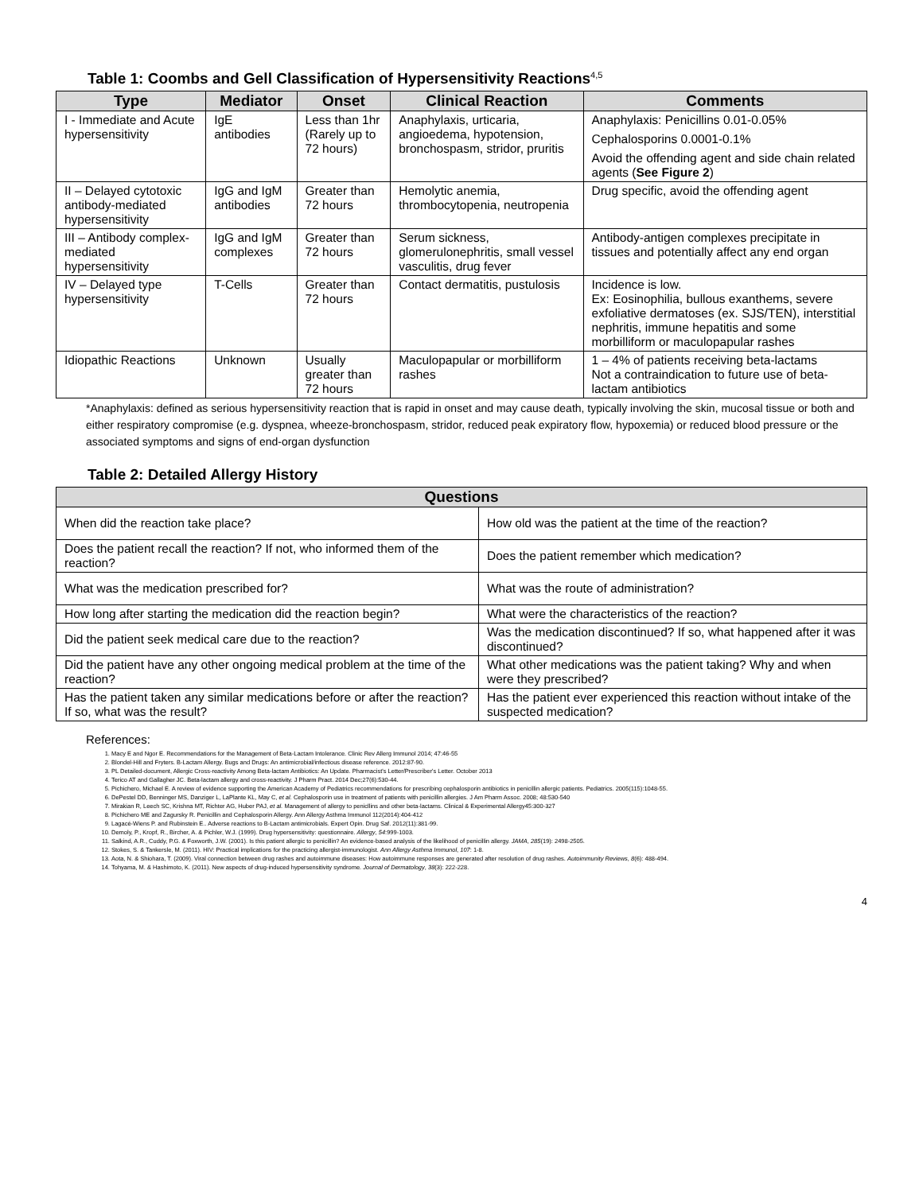Table 1: Coombs and Gell Classification of Hypersensitivity Reactions<sup>4,5</sup>
| Type | Mediator | Onset | Clinical Reaction | Comments |
| --- | --- | --- | --- | --- |
| I - Immediate and Acute hypersensitivity | IgE antibodies | Less than 1hr (Rarely up to 72 hours) | Anaphylaxis, urticaria, angioedema, hypotension, bronchospasm, stridor, pruritis | Anaphylaxis: Penicillins 0.01-0.05% Cephalosporins 0.0001-0.1% Avoid the offending agent and side chain related agents ( See Figure 2 ) |
| II – Delayed cytotoxic antibody-mediated hypersensitivity | IgG and IgM antibodies | Greater than 72 hours | Hemolytic anemia, thrombocytopenia, neutropenia | Drug specific, avoid the offending agent |
| III – Antibody complex-mediated hypersensitivity | IgG and IgM complexes | Greater than 72 hours | Serum sickness, glomerulonephritis, small vessel vasculitis, drug fever | Antibody-antigen complexes precipitate in tissues and potentially affect any end organ |
| IV – Delayed type hypersensitivity | T-Cells | Greater than 72 hours | Contact dermatitis, pustulosis | Incidence is low. Ex: Eosinophilia, bullous exanthems, severe exfoliative dermatoses (ex. SJS/TEN), interstitial nephritis, immune hepatitis and some morbilliform or maculopapular rashes |
| Idiopathic Reactions | Unknown | Usually greater than 72 hours | Maculopapular or morbilliform rashes | 1 – 4% of patients receiving beta-lactams Not a contraindication to future use of beta-lactam antibiotics |
*Anaphylaxis: defined as serious hypersensitivity reaction that is rapid in onset and may cause death, typically involving the skin, mucosal tissue or both and either respiratory compromise (e.g. dyspnea, wheeze-bronchospasm, stridor, reduced peak expiratory flow, hypoxemia) or reduced blood pressure or the associated symptoms and signs of end-organ dysfunction
Table 2: Detailed Allergy History
| Questions | |
| --- | --- |
| When did the reaction take place? | How old was the patient at the time of the reaction? |
| Does the patient recall the reaction? If not, who informed them of the reaction? | Does the patient remember which medication? |
| What was the medication prescribed for? | What was the route of administration? |
| How long after starting the medication did the reaction begin? | What were the characteristics of the reaction? |
| Did the patient seek medical care due to the reaction? | Was the medication discontinued? If so, what happened after it was discontinued? |
| Did the patient have any other ongoing medical problem at the time of the reaction? | What other medications was the patient taking? Why and when were they prescribed? |
| Has the patient taken any similar medications before or after the reaction? If so, what was the result? | Has the patient ever experienced this reaction without intake of the suspected medication? |
References:
1. Macy E and Ngor E. Recommendations for the Management of Beta-Lactam Intolerance. Clinic Rev Allerg Immunol 2014; 47:46-55
2. Blondel-Hill and Fryters. B-Lactam Allergy. Bugs and Drugs: An antimicrobial/infectious disease reference. 2012:87-90.
3. PL Detailed-document, Allergic Cross-reactivity Among Beta-lactam Antibiotics: An Update. Pharmacist's Letter/Prescriber's Letter. October 2013
4. Terico AT and Gallagher JC. Beta-lactam allergy and cross-reactivity. J Pharm Pract. 2014 Dec;27(6):530-44.
5. Pichichero, Michael E. A review of evidence supporting the American Academy of Pediatrics recommendations for prescribing cephalosporin antibiotics in penicillin allergic patients. Pediatrics. 2005(115):1048-55.
6. DePestel DD, Benninger MS, Danziger L, LaPlante KL, May C, et al. Cephalosporin use in treatment of patients with penicillin allergies. J Am Pharm Assoc. 2008; 48:530-540
7. Mirakian R, Leech SC, Krishna MT, Richter AG, Huber PAJ, et al. Management of allergy to penicllins and other beta-lactams. Clinical & Experimental Allergy45:300-327
8. Pichichero ME and Zagursky R. Penicillin and Cephalosporin Allergy. Ann Allergy Asthma Immunol 112(2014):404-412
9. Lagacé-Wiens P. and Rubinstein E.. Adverse reactions to B-Lactam antimicrobials. Expert Opin. Drug Saf. 2012(11):381-99.
10. Demoly, P., Kropf, R., Bircher, A. & Pichler, W.J. (1999). Drug hypersensitivity: questionnaire. Allergy, 54:999-1003.
11. Salkind, A.R., Cuddy, P.G. & Foxworth, J.W. (2001). Is this patient allergic to penicillin? An evidence-based analysis of the likelihood of penicillin allergy. JAMA, 285(19): 2498-2505.
12. Stokes, S. & Tankersle, M. (2011). HIV: Practical implications for the practicing allergist-immunologist. Ann Allergy Asthma Immunol, 107: 1-8.
13. Aota, N. & Shiohara, T. (2009). Viral connection between drug rashes and autoimmune diseases: How autoimmune responses are generated after resolution of drug rashes. Autoimmunity Reviews, 8(6): 488-494.
14. Tohyama, M. & Hashimoto, K. (2011). New aspects of drug-induced hypersensitivity syndrome. Journal of Dermatology, 38(3): 222-228.
4